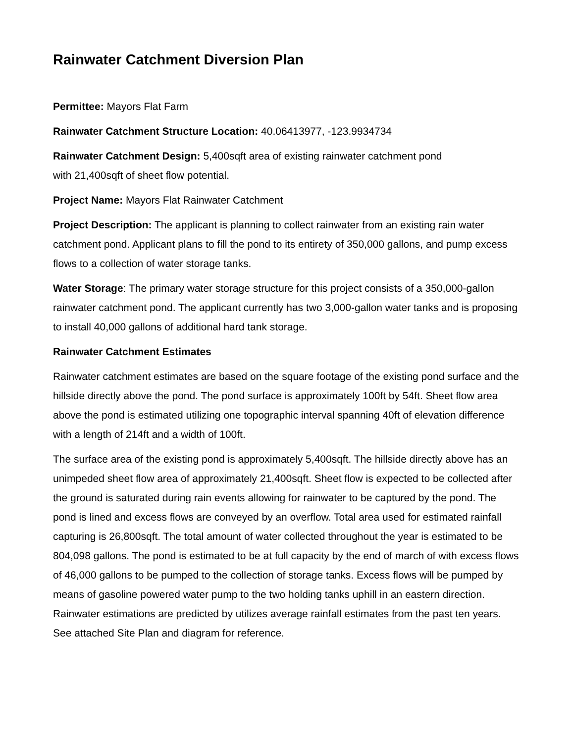Rainwater Catchment Diversion Plan
Permittee: Mayors Flat Farm
Rainwater Catchment Structure Location: 40.06413977, -123.9934734
Rainwater Catchment Design: 5,400sqft area of existing rainwater catchment pond
with 21,400sqft of sheet flow potential.
Project Name: Mayors Flat Rainwater Catchment
Project Description: The applicant is planning to collect rainwater from an existing rain water catchment pond. Applicant plans to fill the pond to its entirety of 350,000 gallons, and pump excess flows to a collection of water storage tanks.
Water Storage: The primary water storage structure for this project consists of a 350,000-gallon rainwater catchment pond. The applicant currently has two 3,000-gallon water tanks and is proposing to install 40,000 gallons of additional hard tank storage.
Rainwater Catchment Estimates
Rainwater catchment estimates are based on the square footage of the existing pond surface and the hillside directly above the pond. The pond surface is approximately 100ft by 54ft. Sheet flow area above the pond is estimated utilizing one topographic interval spanning 40ft of elevation difference with a length of 214ft and a width of 100ft.
The surface area of the existing pond is approximately 5,400sqft. The hillside directly above has an unimpeded sheet flow area of approximately 21,400sqft. Sheet flow is expected to be collected after the ground is saturated during rain events allowing for rainwater to be captured by the pond. The pond is lined and excess flows are conveyed by an overflow. Total area used for estimated rainfall capturing is 26,800sqft. The total amount of water collected throughout the year is estimated to be 804,098 gallons. The pond is estimated to be at full capacity by the end of march of with excess flows of 46,000 gallons to be pumped to the collection of storage tanks. Excess flows will be pumped by means of gasoline powered water pump to the two holding tanks uphill in an eastern direction. Rainwater estimations are predicted by utilizes average rainfall estimates from the past ten years. See attached Site Plan and diagram for reference.